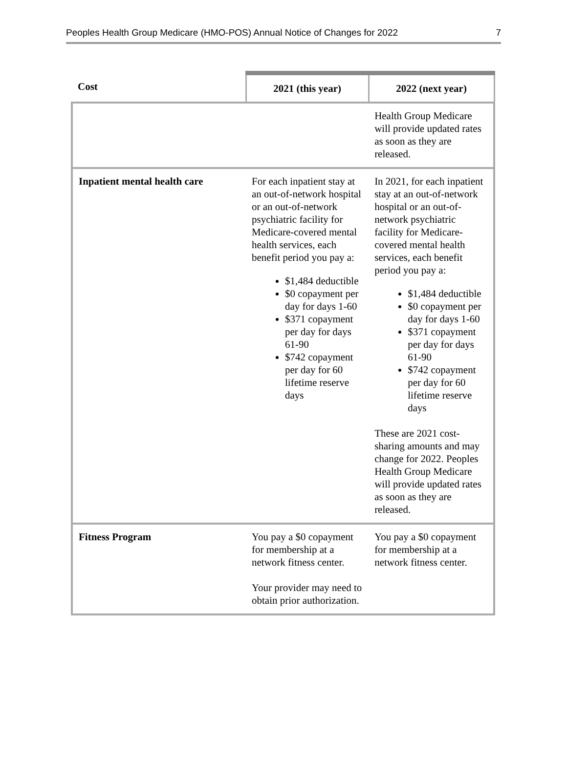Peoples Health Group Medicare (HMO-POS) Annual Notice of Changes for 2022 7
| Cost | 2021 (this year) | 2022 (next year) |
| --- | --- | --- |
| | | Health Group Medicare will provide updated rates as soon as they are released. |
| Inpatient mental health care | For each inpatient stay at an out-of-network hospital or an out-of-network psychiatric facility for Medicare-covered mental health services, each benefit period you pay a: $1,484 deductible $0 copayment per day for days 1-60 $371 copayment per day for days 61-90 $742 copayment per day for 60 lifetime reserve days | In 2021, for each inpatient stay at an out-of-network hospital or an out-of-network psychiatric facility for Medicare-covered mental health services, each benefit period you pay a: $1,484 deductible $0 copayment per day for days 1-60 $371 copayment per day for days 61-90 $742 copayment per day for 60 lifetime reserve days These are 2021 cost-sharing amounts and may change for 2022. Peoples Health Group Medicare will provide updated rates as soon as they are released. |
| Fitness Program | You pay a $0 copayment for membership at a network fitness center. Your provider may need to obtain prior authorization. | You pay a $0 copayment for membership at a network fitness center. |